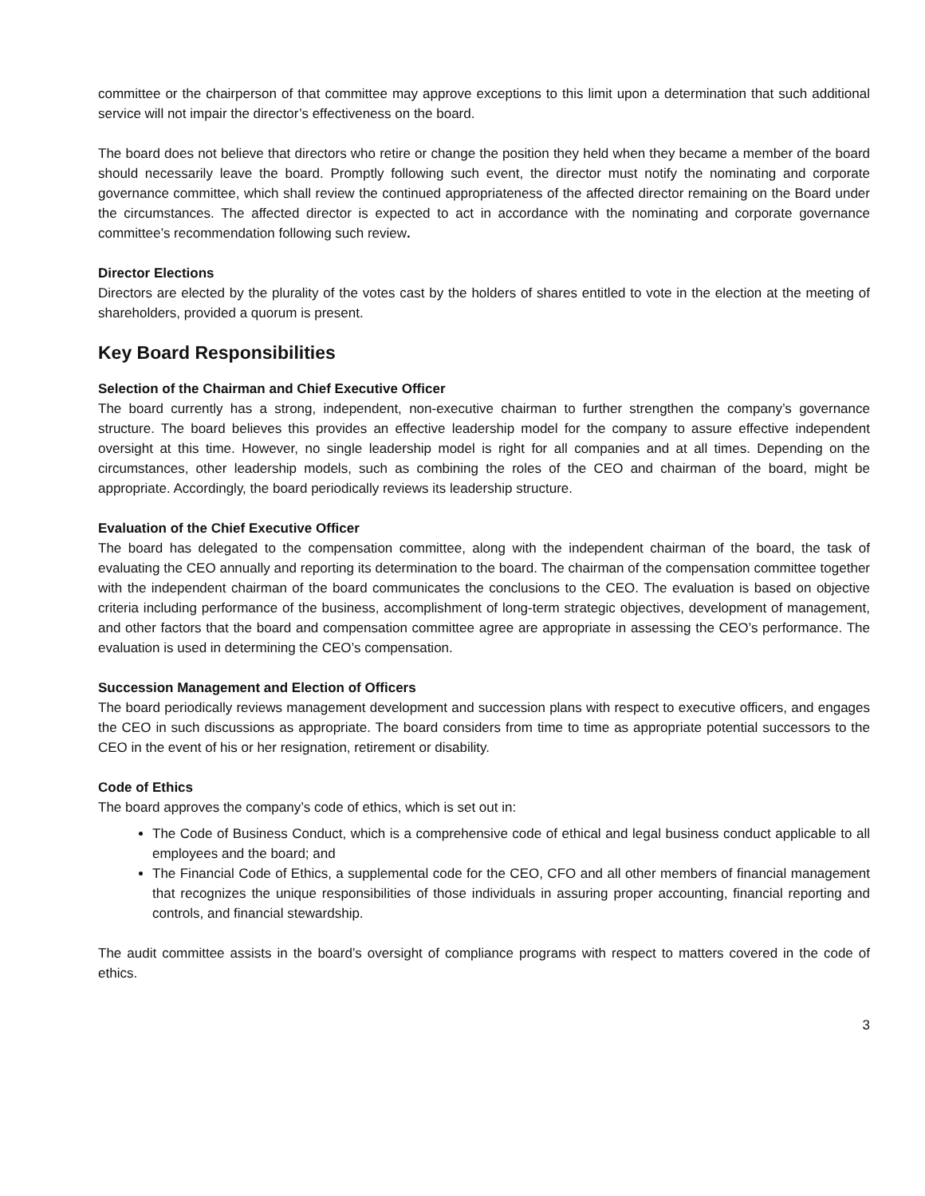committee or the chairperson of that committee may approve exceptions to this limit upon a determination that such additional service will not impair the director’s effectiveness on the board.
The board does not believe that directors who retire or change the position they held when they became a member of the board should necessarily leave the board. Promptly following such event, the director must notify the nominating and corporate governance committee, which shall review the continued appropriateness of the affected director remaining on the Board under the circumstances. The affected director is expected to act in accordance with the nominating and corporate governance committee’s recommendation following such review.
Director Elections
Directors are elected by the plurality of the votes cast by the holders of shares entitled to vote in the election at the meeting of shareholders, provided a quorum is present.
Key Board Responsibilities
Selection of the Chairman and Chief Executive Officer
The board currently has a strong, independent, non-executive chairman to further strengthen the company’s governance structure. The board believes this provides an effective leadership model for the company to assure effective independent oversight at this time. However, no single leadership model is right for all companies and at all times. Depending on the circumstances, other leadership models, such as combining the roles of the CEO and chairman of the board, might be appropriate. Accordingly, the board periodically reviews its leadership structure.
Evaluation of the Chief Executive Officer
The board has delegated to the compensation committee, along with the independent chairman of the board, the task of evaluating the CEO annually and reporting its determination to the board. The chairman of the compensation committee together with the independent chairman of the board communicates the conclusions to the CEO. The evaluation is based on objective criteria including performance of the business, accomplishment of long-term strategic objectives, development of management, and other factors that the board and compensation committee agree are appropriate in assessing the CEO’s performance. The evaluation is used in determining the CEO’s compensation.
Succession Management and Election of Officers
The board periodically reviews management development and succession plans with respect to executive officers, and engages the CEO in such discussions as appropriate. The board considers from time to time as appropriate potential successors to the CEO in the event of his or her resignation, retirement or disability.
Code of Ethics
The board approves the company’s code of ethics, which is set out in:
The Code of Business Conduct, which is a comprehensive code of ethical and legal business conduct applicable to all employees and the board; and
The Financial Code of Ethics, a supplemental code for the CEO, CFO and all other members of financial management that recognizes the unique responsibilities of those individuals in assuring proper accounting, financial reporting and controls, and financial stewardship.
The audit committee assists in the board’s oversight of compliance programs with respect to matters covered in the code of ethics.
3